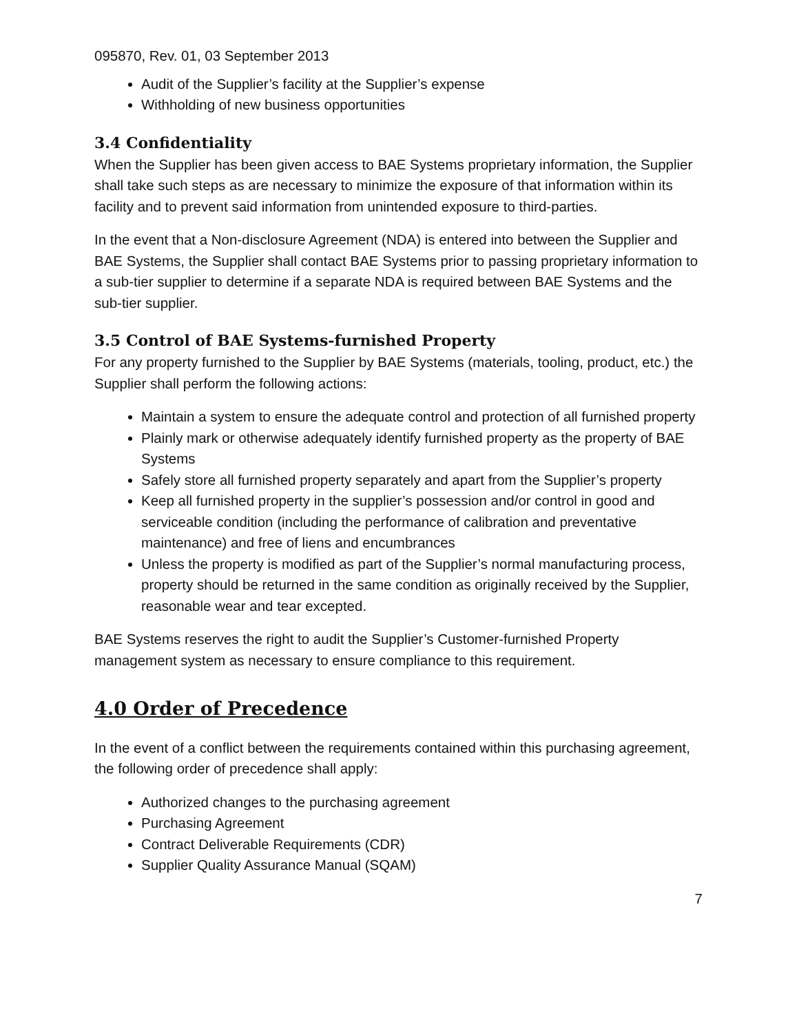095870, Rev. 01, 03 September 2013
Audit of the Supplier’s facility at the Supplier’s expense
Withholding of new business opportunities
3.4 Confidentiality
When the Supplier has been given access to BAE Systems proprietary information, the Supplier shall take such steps as are necessary to minimize the exposure of that information within its facility and to prevent said information from unintended exposure to third-parties.
In the event that a Non-disclosure Agreement (NDA) is entered into between the Supplier and BAE Systems, the Supplier shall contact BAE Systems prior to passing proprietary information to a sub-tier supplier to determine if a separate NDA is required between BAE Systems and the sub-tier supplier.
3.5 Control of BAE Systems-furnished Property
For any property furnished to the Supplier by BAE Systems (materials, tooling, product, etc.) the Supplier shall perform the following actions:
Maintain a system to ensure the adequate control and protection of all furnished property
Plainly mark or otherwise adequately identify furnished property as the property of BAE Systems
Safely store all furnished property separately and apart from the Supplier’s property
Keep all furnished property in the supplier’s possession and/or control in good and serviceable condition (including the performance of calibration and preventative maintenance) and free of liens and encumbrances
Unless the property is modified as part of the Supplier’s normal manufacturing process, property should be returned in the same condition as originally received by the Supplier, reasonable wear and tear excepted.
BAE Systems reserves the right to audit the Supplier’s Customer-furnished Property management system as necessary to ensure compliance to this requirement.
4.0 Order of Precedence
In the event of a conflict between the requirements contained within this purchasing agreement, the following order of precedence shall apply:
Authorized changes to the purchasing agreement
Purchasing Agreement
Contract Deliverable Requirements (CDR)
Supplier Quality Assurance Manual (SQAM)
7